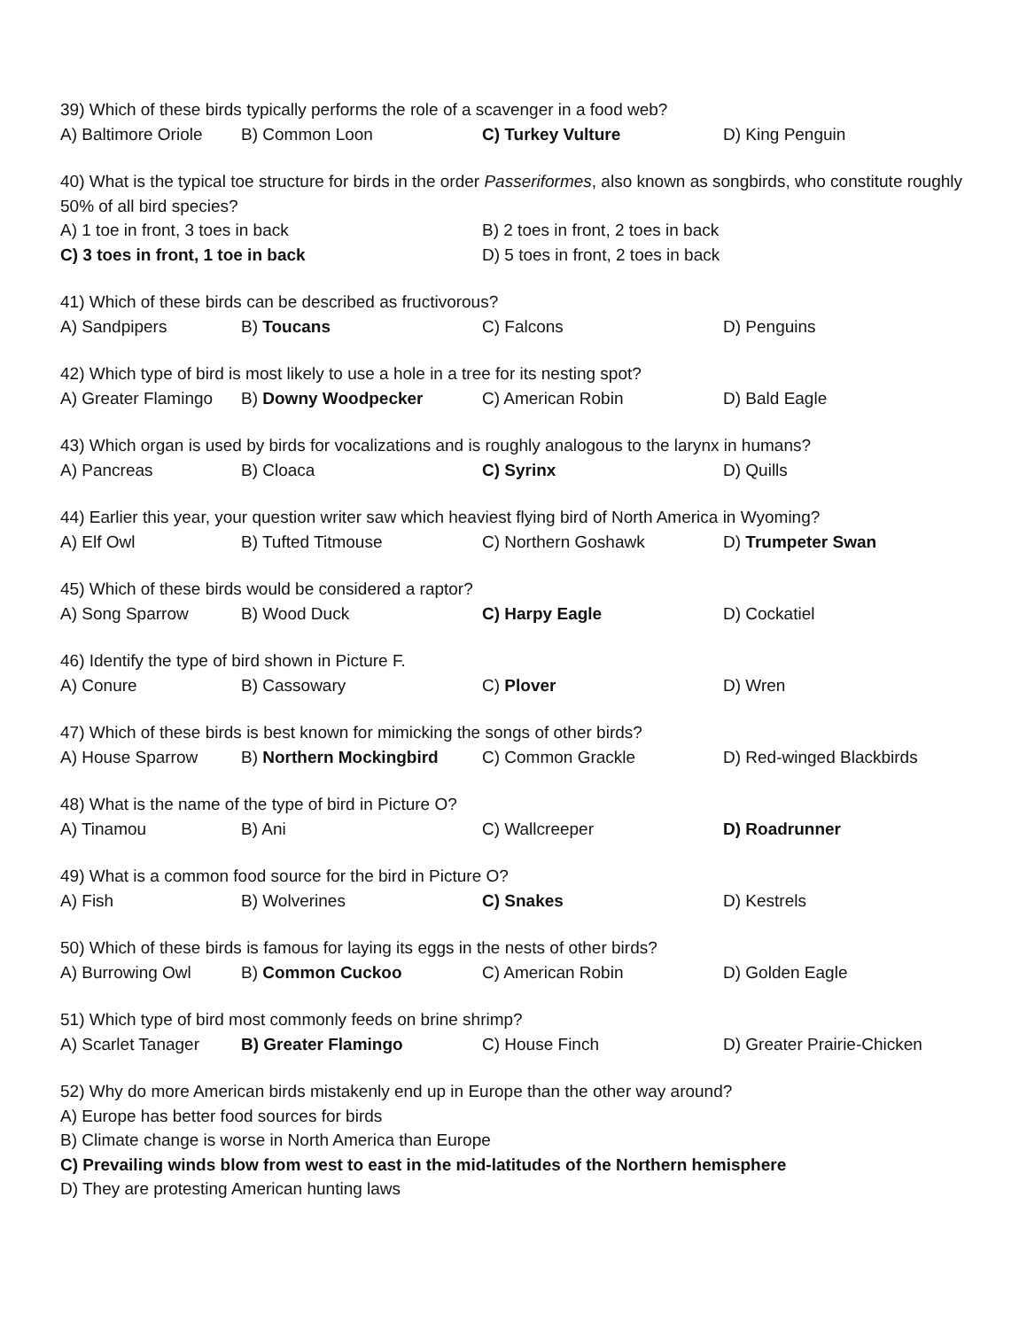39) Which of these birds typically performs the role of a scavenger in a food web?
A) Baltimore Oriole B) Common Loon C) Turkey Vulture D) King Penguin
40) What is the typical toe structure for birds in the order Passeriformes, also known as songbirds, who constitute roughly 50% of all bird species?
A) 1 toe in front, 3 toes in back B) 2 toes in front, 2 toes in back
C) 3 toes in front, 1 toe in back D) 5 toes in front, 2 toes in back
41) Which of these birds can be described as fructivorous?
A) Sandpipers B) Toucans C) Falcons D) Penguins
42) Which type of bird is most likely to use a hole in a tree for its nesting spot?
A) Greater Flamingo B) Downy Woodpecker C) American Robin D) Bald Eagle
43) Which organ is used by birds for vocalizations and is roughly analogous to the larynx in humans?
A) Pancreas B) Cloaca C) Syrinx D) Quills
44) Earlier this year, your question writer saw which heaviest flying bird of North America in Wyoming?
A) Elf Owl B) Tufted Titmouse C) Northern Goshawk D) Trumpeter Swan
45) Which of these birds would be considered a raptor?
A) Song Sparrow B) Wood Duck C) Harpy Eagle D) Cockatiel
46) Identify the type of bird shown in Picture F.
A) Conure B) Cassowary C) Plover D) Wren
47) Which of these birds is best known for mimicking the songs of other birds?
A) House Sparrow B) Northern Mockingbird C) Common Grackle D) Red-winged Blackbirds
48) What is the name of the type of bird in Picture O?
A) Tinamou B) Ani C) Wallcreeper D) Roadrunner
49) What is a common food source for the bird in Picture O?
A) Fish B) Wolverines C) Snakes D) Kestrels
50) Which of these birds is famous for laying its eggs in the nests of other birds?
A) Burrowing Owl B) Common Cuckoo C) American Robin D) Golden Eagle
51) Which type of bird most commonly feeds on brine shrimp?
A) Scarlet Tanager B) Greater Flamingo C) House Finch D) Greater Prairie-Chicken
52) Why do more American birds mistakenly end up in Europe than the other way around?
A) Europe has better food sources for birds
B) Climate change is worse in North America than Europe
C) Prevailing winds blow from west to east in the mid-latitudes of the Northern hemisphere
D) They are protesting American hunting laws